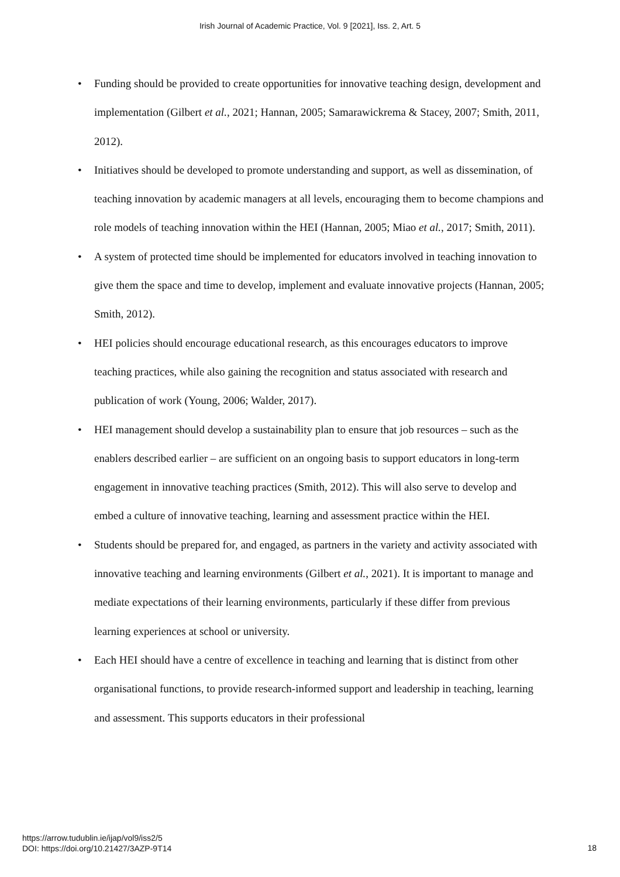Irish Journal of Academic Practice, Vol. 9 [2021], Iss. 2, Art. 5
• Funding should be provided to create opportunities for innovative teaching design, development and implementation (Gilbert et al., 2021; Hannan, 2005; Samarawickrema & Stacey, 2007; Smith, 2011, 2012).
• Initiatives should be developed to promote understanding and support, as well as dissemination, of teaching innovation by academic managers at all levels, encouraging them to become champions and role models of teaching innovation within the HEI (Hannan, 2005; Miao et al., 2017; Smith, 2011).
• A system of protected time should be implemented for educators involved in teaching innovation to give them the space and time to develop, implement and evaluate innovative projects (Hannan, 2005; Smith, 2012).
• HEI policies should encourage educational research, as this encourages educators to improve teaching practices, while also gaining the recognition and status associated with research and publication of work (Young, 2006; Walder, 2017).
• HEI management should develop a sustainability plan to ensure that job resources – such as the enablers described earlier – are sufficient on an ongoing basis to support educators in long-term engagement in innovative teaching practices (Smith, 2012). This will also serve to develop and embed a culture of innovative teaching, learning and assessment practice within the HEI.
• Students should be prepared for, and engaged, as partners in the variety and activity associated with innovative teaching and learning environments (Gilbert et al., 2021). It is important to manage and mediate expectations of their learning environments, particularly if these differ from previous learning experiences at school or university.
• Each HEI should have a centre of excellence in teaching and learning that is distinct from other organisational functions, to provide research-informed support and leadership in teaching, learning and assessment. This supports educators in their professional
https://arrow.tudublin.ie/ijap/vol9/iss2/5
DOI: https://doi.org/10.21427/3AZP-9T14
18